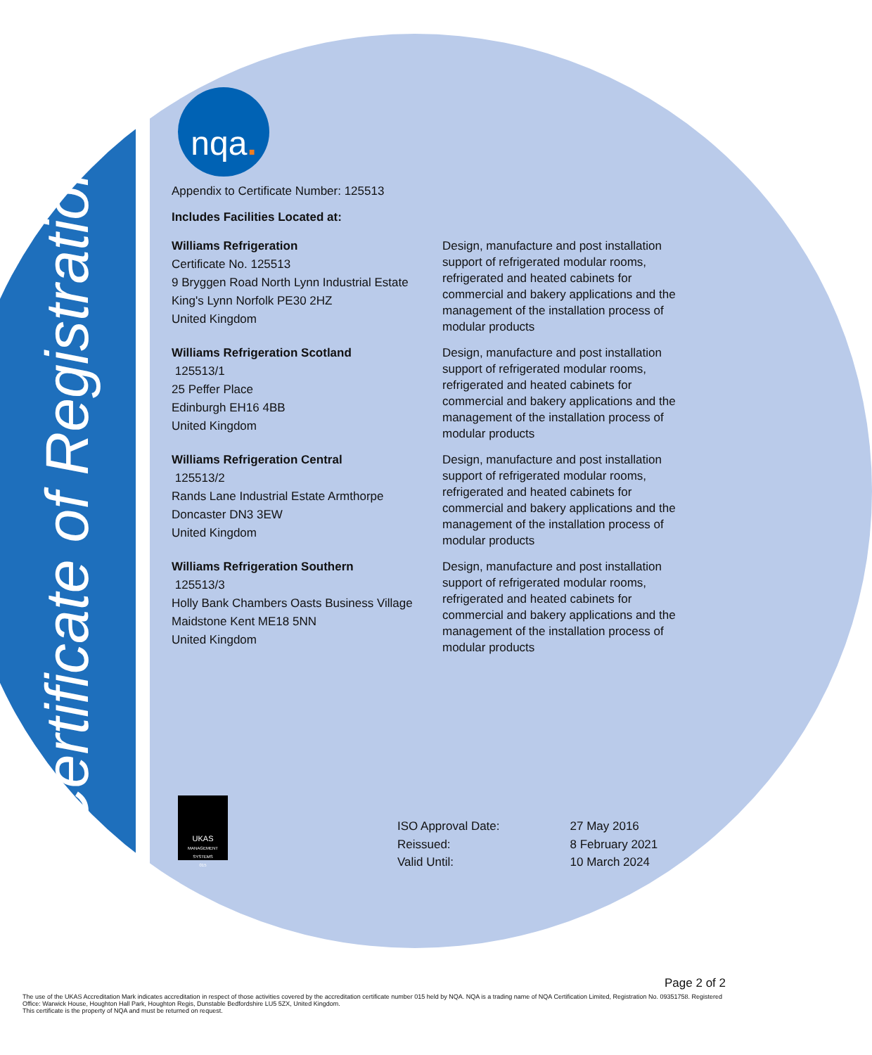Certificate of Registration
nqa.
Appendix to Certificate Number: 125513
Includes Facilities Located at:
Williams Refrigeration
Certificate No. 125513
9 Bryggen Road North Lynn Industrial Estate
King's Lynn Norfolk PE30 2HZ
United Kingdom
Design, manufacture and post installation support of refrigerated modular rooms, refrigerated and heated cabinets for commercial and bakery applications and the management of the installation process of modular products
Williams Refrigeration Scotland
125513/1
25 Peffer Place
Edinburgh EH16 4BB
United Kingdom
Design, manufacture and post installation support of refrigerated modular rooms, refrigerated and heated cabinets for commercial and bakery applications and the management of the installation process of modular products
Williams Refrigeration Central
125513/2
Rands Lane Industrial Estate Armthorpe
Doncaster DN3 3EW
United Kingdom
Design, manufacture and post installation support of refrigerated modular rooms, refrigerated and heated cabinets for commercial and bakery applications and the management of the installation process of modular products
Williams Refrigeration Southern
125513/3
Holly Bank Chambers Oasts Business Village
Maidstone Kent ME18 5NN
United Kingdom
Design, manufacture and post installation support of refrigerated modular rooms, refrigerated and heated cabinets for commercial and bakery applications and the management of the installation process of modular products
UKAS
MANAGEMENT SYSTEMS
015
| ISO Approval Date: | 27 May 2016 |
| Reissued: | 8 February 2021 |
| Valid Until: | 10 March 2024 |
Page 2 of 2
The use of the UKAS Accreditation Mark indicates accreditation in respect of those activities covered by the accreditation certificate number 015 held by NQA. NQA is a trading name of NQA Certification Limited, Registration No. 09351758. Registered Office: Warwick House, Houghton Hall Park, Houghton Regis, Dunstable Bedfordshire LU5 5ZX, United Kingdom.
This certificate is the property of NQA and must be returned on request.